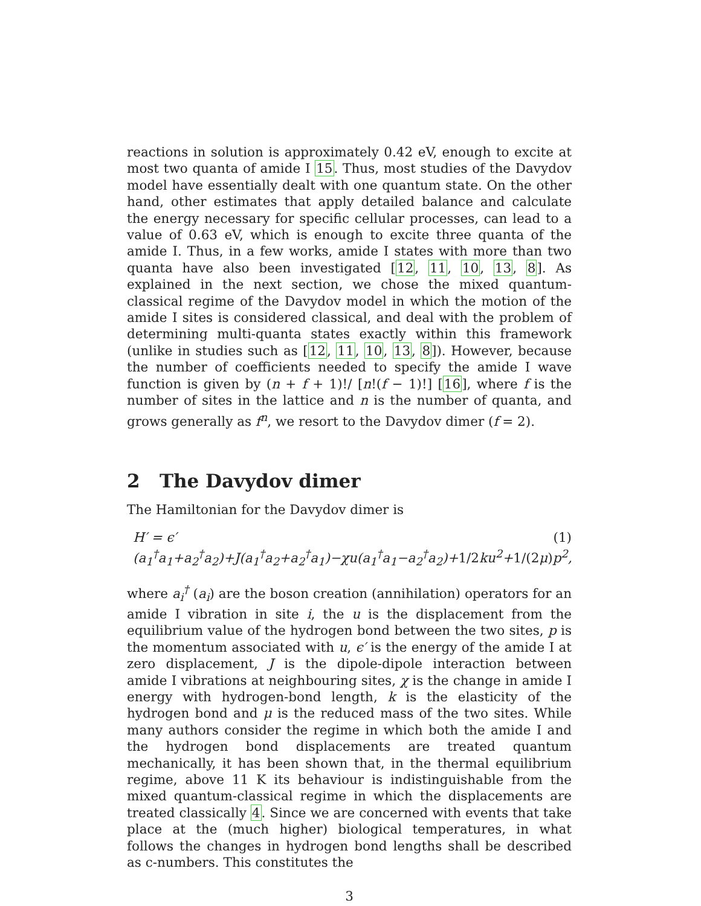reactions in solution is approximately 0.42 eV, enough to excite at most two quanta of amide I 15. Thus, most studies of the Davydov model have essentially dealt with one quantum state. On the other hand, other estimates that apply detailed balance and calculate the energy necessary for specific cellular processes, can lead to a value of 0.63 eV, which is enough to excite three quanta of the amide I. Thus, in a few works, amide I states with more than two quanta have also been investigated [12, 11, 10, 13, 8]. As explained in the next section, we chose the mixed quantum-classical regime of the Davydov model in which the motion of the amide I sites is considered classical, and deal with the problem of determining multi-quanta states exactly within this framework (unlike in studies such as [12, 11, 10, 13, 8]). However, because the number of coefficients needed to specify the amide I wave function is given by (n + f + 1)!/ [n!(f − 1)!] [16], where f is the number of sites in the lattice and n is the number of quanta, and grows generally as f<sup>n</sup>, we resort to the Davydov dimer (f = 2).
2 The Davydov dimer
The Hamiltonian for the Davydov dimer is
H′ = ϵ′(a<sub>1</sub><sup>†</sup>a<sub>1</sub>+a<sub>2</sub><sup>†</sup>a<sub>2</sub>)+J(a<sub>1</sub><sup>†</sup>a<sub>2</sub>+a<sub>2</sub><sup>†</sup>a<sub>1</sub>)−χu(a<sub>1</sub><sup>†</sup>a<sub>1</sub>−a<sub>2</sub><sup>†</sup>a<sub>2</sub>)+1/2ku<sup>2</sup>+1/(2μ) p<sup>2</sup>, (1)
where a<sub>i</sub><sup>†</sup> (a<sub>i</sub>) are the boson creation (annihilation) operators for an amide I vibration in site i, the u is the displacement from the equilibrium value of the hydrogen bond between the two sites, p is the momentum associated with u, ϵ′ is the energy of the amide I at zero displacement, J is the dipole-dipole interaction between amide I vibrations at neighbouring sites, χ is the change in amide I energy with hydrogen-bond length, k is the elasticity of the hydrogen bond and μ is the reduced mass of the two sites. While many authors consider the regime in which both the amide I and the hydrogen bond displacements are treated quantum mechanically, it has been shown that, in the thermal equilibrium regime, above 11 K its behaviour is indistinguishable from the mixed quantum-classical regime in which the displacements are treated classically 4. Since we are concerned with events that take place at the (much higher) biological temperatures, in what follows the changes in hydrogen bond lengths shall be described as c-numbers. This constitutes the
3